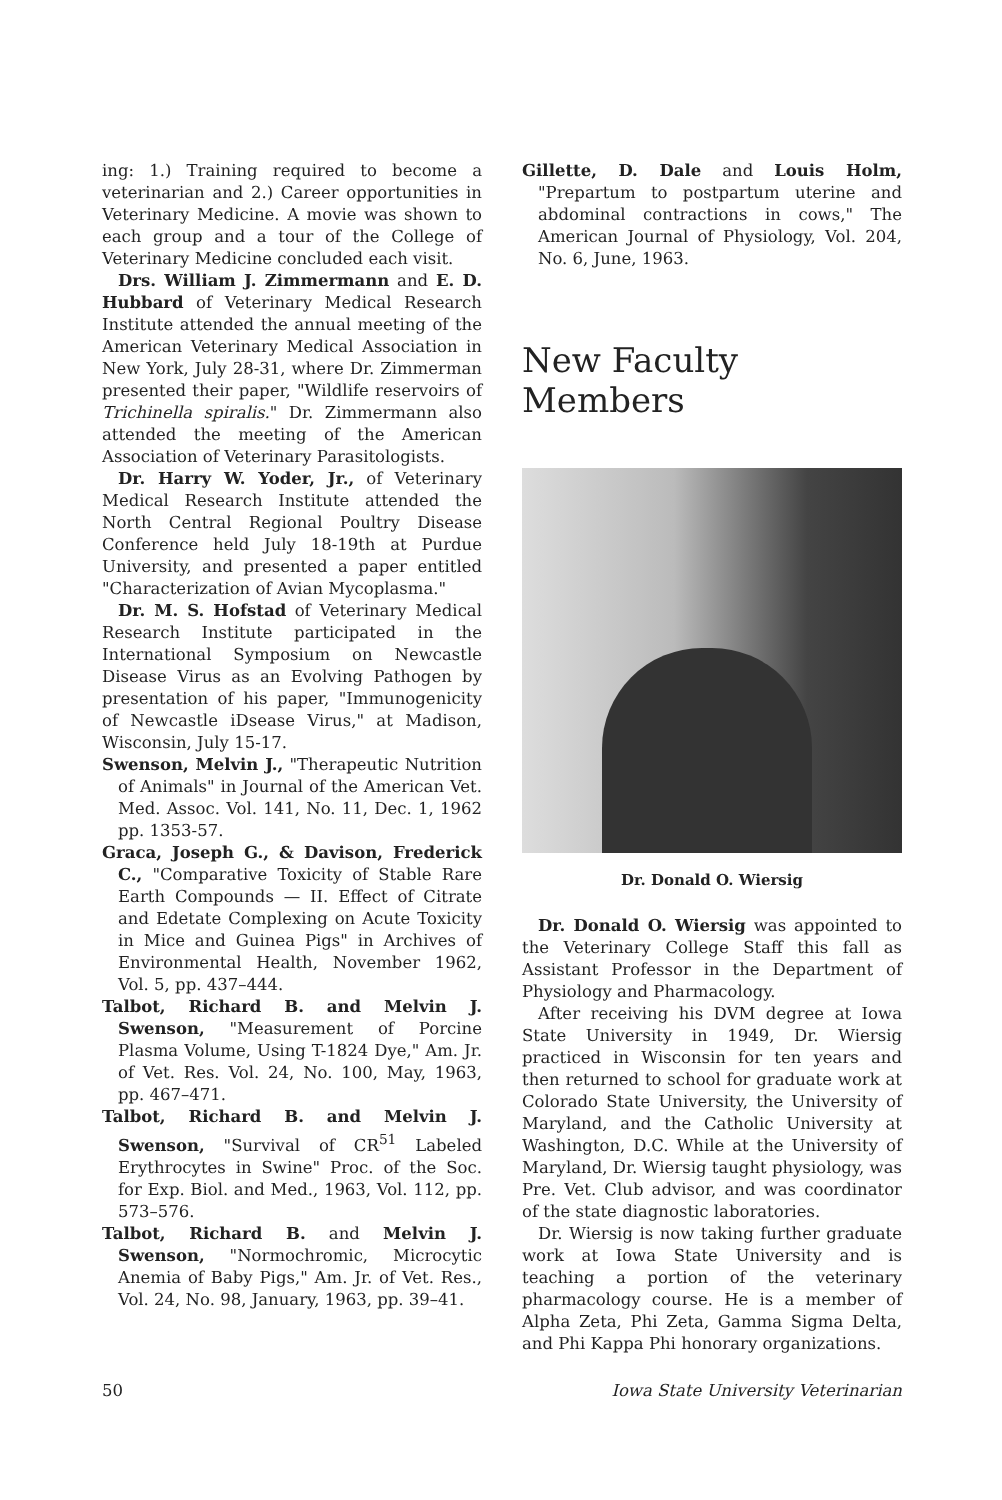ing: 1.) Training required to become a veterinarian and 2.) Career opportunities in Veterinary Medicine. A movie was shown to each group and a tour of the College of Veterinary Medicine concluded each visit.
Drs. William J. Zimmermann and E. D. Hubbard of Veterinary Medical Research Institute attended the annual meeting of the American Veterinary Medical Association in New York, July 28-31, where Dr. Zimmerman presented their paper, "Wildlife reservoirs of Trichinella spiralis." Dr. Zimmermann also attended the meeting of the American Association of Veterinary Parasitologists.
Dr. Harry W. Yoder, Jr., of Veterinary Medical Research Institute attended the North Central Regional Poultry Disease Conference held July 18-19th at Purdue University, and presented a paper entitled "Characterization of Avian Mycoplasma."
Dr. M. S. Hofstad of Veterinary Medical Research Institute participated in the International Symposium on Newcastle Disease Virus as an Evolving Pathogen by presentation of his paper, "Immunogenicity of Newcastle iDsease Virus," at Madison, Wisconsin, July 15-17.
Swenson, Melvin J., "Therapeutic Nutrition of Animals" in Journal of the American Vet. Med. Assoc. Vol. 141, No. 11, Dec. 1, 1962 pp. 1353-57.
Graca, Joseph G., & Davison, Frederick C., "Comparative Toxicity of Stable Rare Earth Compounds — II. Effect of Citrate and Edetate Complexing on Acute Toxicity in Mice and Guinea Pigs" in Archives of Environmental Health, November 1962, Vol. 5, pp. 437–444.
Talbot, Richard B. and Melvin J. Swenson, "Measurement of Porcine Plasma Volume, Using T-1824 Dye," Am. Jr. of Vet. Res. Vol. 24, No. 100, May, 1963, pp. 467–471.
Talbot, Richard B. and Melvin J. Swenson, "Survival of CR<sup>51</sup> Labeled Erythrocytes in Swine" Proc. of the Soc. for Exp. Biol. and Med., 1963, Vol. 112, pp. 573–576.
Talbot, Richard B. and Melvin J. Swenson, "Normochromic, Microcytic Anemia of Baby Pigs," Am. Jr. of Vet. Res., Vol. 24, No. 98, January, 1963, pp. 39–41.
Gillette, D. Dale and Louis Holm, "Prepartum to postpartum uterine and abdominal contractions in cows," The American Journal of Physiology, Vol. 204, No. 6, June, 1963.
New Faculty Members
Dr. Donald O. Wiersig
Dr. Donald O. Wiersig was appointed to the Veterinary College Staff this fall as Assistant Professor in the Department of Physiology and Pharmacology.
After receiving his DVM degree at Iowa State University in 1949, Dr. Wiersig practiced in Wisconsin for ten years and then returned to school for graduate work at Colorado State University, the University of Maryland, and the Catholic University at Washington, D.C. While at the University of Maryland, Dr. Wiersig taught physiology, was Pre. Vet. Club advisor, and was coordinator of the state diagnostic laboratories.
Dr. Wiersig is now taking further graduate work at Iowa State University and is teaching a portion of the veterinary pharmacology course. He is a member of Alpha Zeta, Phi Zeta, Gamma Sigma Delta, and Phi Kappa Phi honorary organizations.
50 Iowa State University Veterinarian